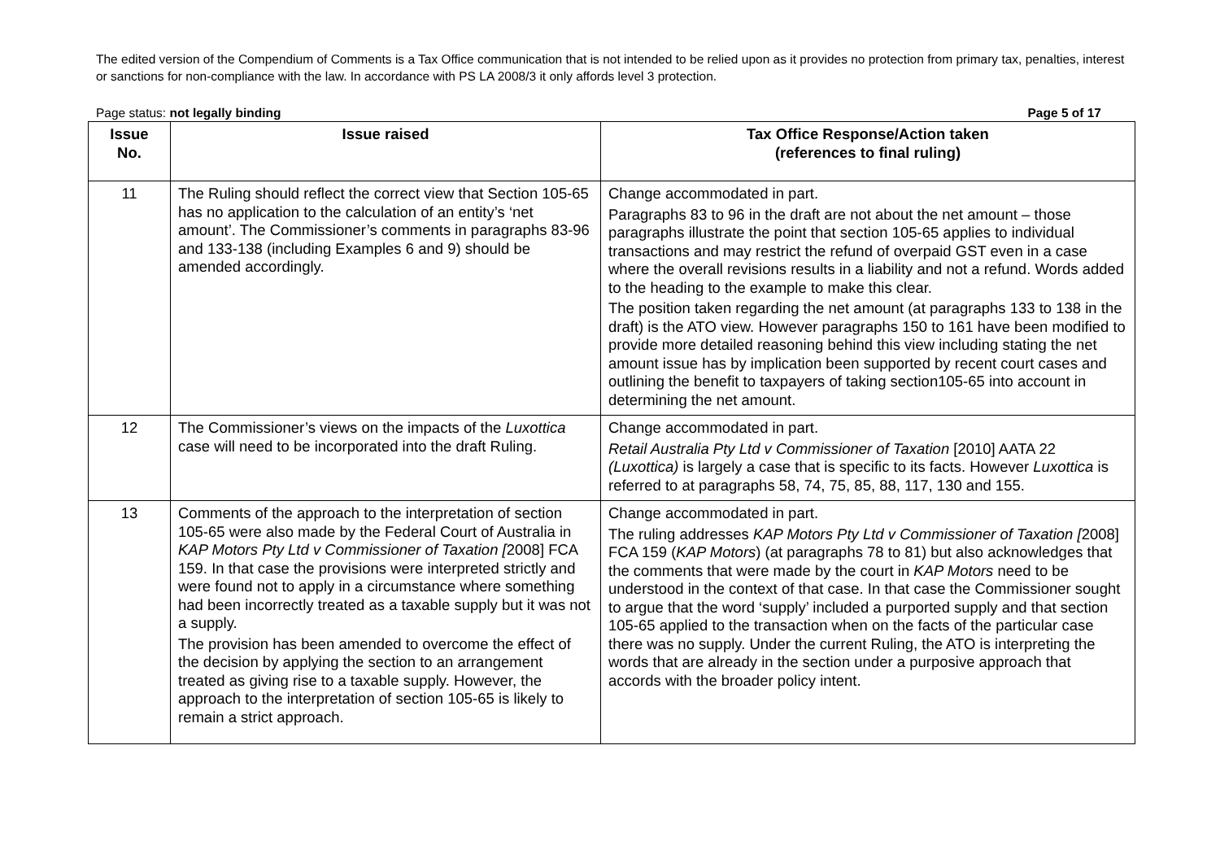The edited version of the Compendium of Comments is a Tax Office communication that is not intended to be relied upon as it provides no protection from primary tax, penalties, interest or sanctions for non-compliance with the law. In accordance with PS LA 2008/3 it only affords level 3 protection.
Page status: not legally binding Page 5 of 17
| Issue No. | Issue raised | Tax Office Response/Action taken (references to final ruling) |
| --- | --- | --- |
| 11 | The Ruling should reflect the correct view that Section 105-65 has no application to the calculation of an entity’s ‘net amount’. The Commissioner’s comments in paragraphs 83-96 and 133-138 (including Examples 6 and 9) should be amended accordingly. | Change accommodated in part. Paragraphs 83 to 96 in the draft are not about the net amount – those paragraphs illustrate the point that section 105-65 applies to individual transactions and may restrict the refund of overpaid GST even in a case where the overall revisions results in a liability and not a refund. Words added to the heading to the example to make this clear. The position taken regarding the net amount (at paragraphs 133 to 138 in the draft) is the ATO view. However paragraphs 150 to 161 have been modified to provide more detailed reasoning behind this view including stating the net amount issue has by implication been supported by recent court cases and outlining the benefit to taxpayers of taking section105-65 into account in determining the net amount. |
| 12 | The Commissioner’s views on the impacts of the Luxottica case will need to be incorporated into the draft Ruling. | Change accommodated in part. Retail Australia Pty Ltd v Commissioner of Taxation [2010] AATA 22 (Luxottica) is largely a case that is specific to its facts. However Luxottica is referred to at paragraphs 58, 74, 75, 85, 88, 117, 130 and 155. |
| 13 | Comments of the approach to the interpretation of section 105-65 were also made by the Federal Court of Australia in KAP Motors Pty Ltd v Commissioner of Taxation [ 2008] FCA 159. In that case the provisions were interpreted strictly and were found not to apply in a circumstance where something had been incorrectly treated as a taxable supply but it was not a supply. The provision has been amended to overcome the effect of the decision by applying the section to an arrangement treated as giving rise to a taxable supply. However, the approach to the interpretation of section 105-65 is likely to remain a strict approach. | Change accommodated in part. The ruling addresses KAP Motors Pty Ltd v Commissioner of Taxation [ 2008] FCA 159 ( KAP Motors ) (at paragraphs 78 to 81) but also acknowledges that the comments that were made by the court in KAP Motors need to be understood in the context of that case. In that case the Commissioner sought to argue that the word ‘supply’ included a purported supply and that section 105-65 applied to the transaction when on the facts of the particular case there was no supply. Under the current Ruling, the ATO is interpreting the words that are already in the section under a purposive approach that accords with the broader policy intent. |